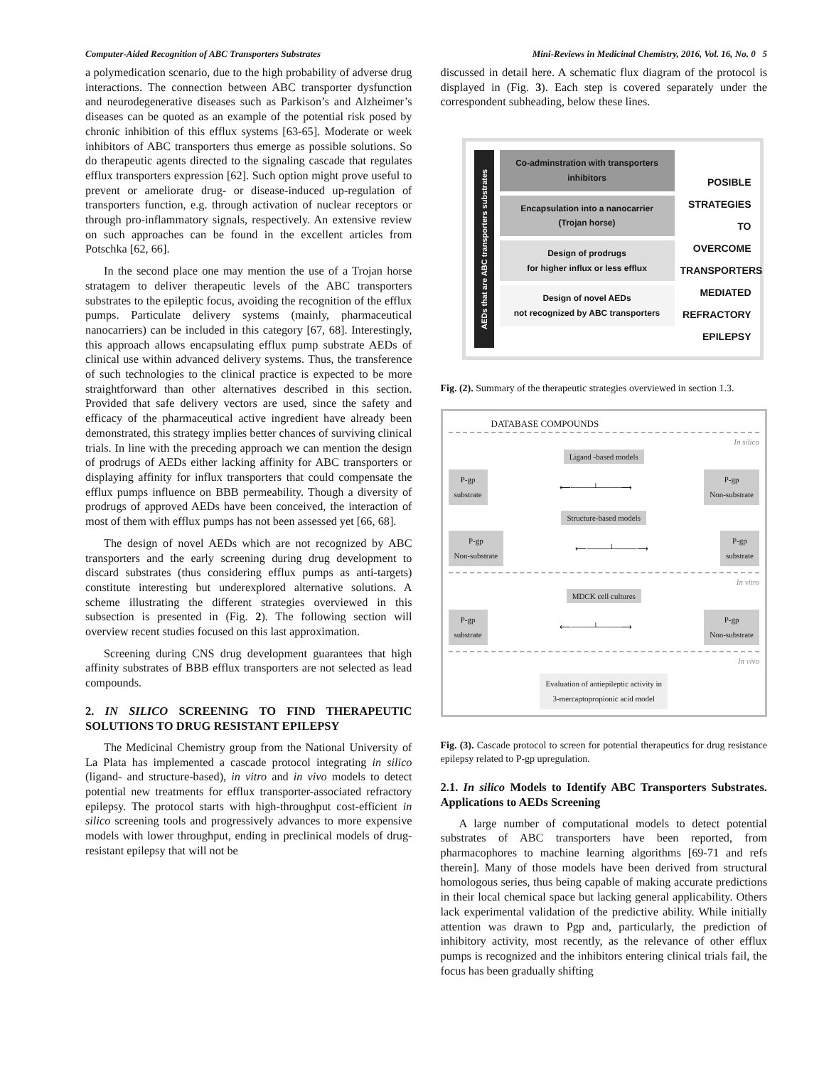Computer-Aided Recognition of ABC Transporters Substrates Mini-Reviews in Medicinal Chemistry, 2016, Vol. 16, No. 0 5
a polymedication scenario, due to the high probability of adverse drug interactions. The connection between ABC transporter dysfunction and neurodegenerative diseases such as Parkison’s and Alzheimer’s diseases can be quoted as an example of the potential risk posed by chronic inhibition of this efflux systems [63-65]. Moderate or week inhibitors of ABC transporters thus emerge as possible solutions. So do therapeutic agents directed to the signaling cascade that regulates efflux transporters expression [62]. Such option might prove useful to prevent or ameliorate drug- or disease-induced up-regulation of transporters function, e.g. through activation of nuclear receptors or through pro-inflammatory signals, respectively. An extensive review on such approaches can be found in the excellent articles from Potschka [62, 66].
In the second place one may mention the use of a Trojan horse stratagem to deliver therapeutic levels of the ABC transporters substrates to the epileptic focus, avoiding the recognition of the efflux pumps. Particulate delivery systems (mainly, pharmaceutical nanocarriers) can be included in this category [67, 68]. Interestingly, this approach allows encapsulating efflux pump substrate AEDs of clinical use within advanced delivery systems. Thus, the transference of such technologies to the clinical practice is expected to be more straightforward than other alternatives described in this section. Provided that safe delivery vectors are used, since the safety and efficacy of the pharmaceutical active ingredient have already been demonstrated, this strategy implies better chances of surviving clinical trials. In line with the preceding approach we can mention the design of prodrugs of AEDs either lacking affinity for ABC transporters or displaying affinity for influx transporters that could compensate the efflux pumps influence on BBB permeability. Though a diversity of prodrugs of approved AEDs have been conceived, the interaction of most of them with efflux pumps has not been assessed yet [66, 68].
The design of novel AEDs which are not recognized by ABC transporters and the early screening during drug development to discard substrates (thus considering efflux pumps as anti-targets) constitute interesting but underexplored alternative solutions. A scheme illustrating the different strategies overviewed in this subsection is presented in (Fig. 2). The following section will overview recent studies focused on this last approximation.
Screening during CNS drug development guarantees that high affinity substrates of BBB efflux transporters are not selected as lead compounds.
2. IN SILICO SCREENING TO FIND THERAPEUTIC SOLUTIONS TO DRUG RESISTANT EPILEPSY
The Medicinal Chemistry group from the National University of La Plata has implemented a cascade protocol integrating in silico (ligand- and structure-based), in vitro and in vivo models to detect potential new treatments for efflux transporter-associated refractory epilepsy. The protocol starts with high-throughput cost-efficient in silico screening tools and progressively advances to more expensive models with lower throughput, ending in preclinical models of drug-resistant epilepsy that will not be
discussed in detail here. A schematic flux diagram of the protocol is displayed in (Fig. 3). Each step is covered separately under the correspondent subheading, below these lines.
AEDs that are ABC transporters substrates
Co-adminstration with transporters inhibitors
Encapsulation into a nanocarrier (Trojan horse)
Design of prodrugs
for higher influx or less efflux
Design of novel AEDs
not recognized by ABC transporters
POSIBLE STRATEGIES TO OVERCOME TRANSPORTERS MEDIATED REFRACTORY EPILEPSY
Fig. (2). Summary of the therapeutic strategies overviewed in section 1.3.
DATABASE COMPOUNDS
In silico
Ligand -based models
P-gp
substrate ⟵────┴────⟶ P-gp
Non-substrate
Structure-based models
P-gp
Non-substrate ⟵────┴────⟶ P-gp
substrate
In vitro
MDCK cell cultures
P-gp
substrate ⟵────┴────⟶ P-gp
Non-substrate
In vivo
Evaluation of antiepileptic activity in
3-mercaptopropionic acid model
Fig. (3). Cascade protocol to screen for potential therapeutics for drug resistance epilepsy related to P-gp upregulation.
2.1. In silico Models to Identify ABC Transporters Substrates. Applications to AEDs Screening
A large number of computational models to detect potential substrates of ABC transporters have been reported, from pharmacophores to machine learning algorithms [69-71 and refs therein]. Many of those models have been derived from structural homologous series, thus being capable of making accurate predictions in their local chemical space but lacking general applicability. Others lack experimental validation of the predictive ability. While initially attention was drawn to Pgp and, particularly, the prediction of inhibitory activity, most recently, as the relevance of other efflux pumps is recognized and the inhibitors entering clinical trials fail, the focus has been gradually shifting